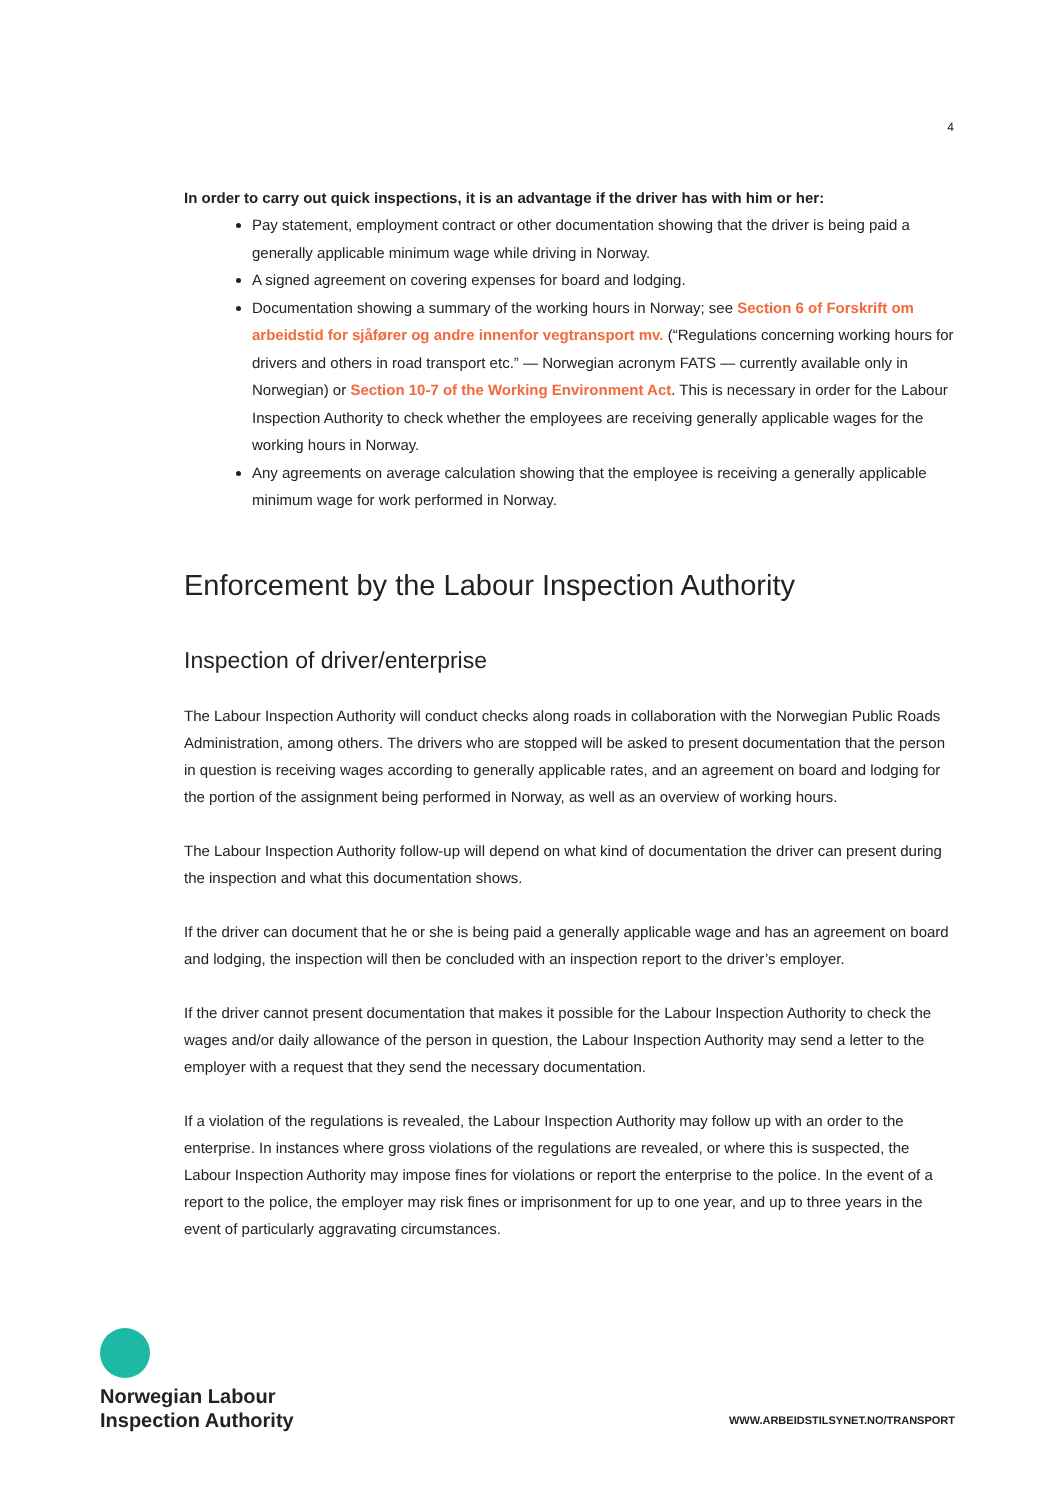4
In order to carry out quick inspections, it is an advantage if the driver has with him or her:
Pay statement, employment contract or other documentation showing that the driver is being paid a generally applicable minimum wage while driving in Norway.
A signed agreement on covering expenses for board and lodging.
Documentation showing a summary of the working hours in Norway; see Section 6 of Forskrift om arbeidstid for sjåfører og andre innenfor vegtransport mv. (“Regulations concerning working hours for drivers and others in road transport etc.” — Norwegian acronym FATS — currently available only in Norwegian) or Section 10-7 of the Working Environment Act. This is necessary in order for the Labour Inspection Authority to check whether the employees are receiving generally applicable wages for the working hours in Norway.
Any agreements on average calculation showing that the employee is receiving a generally applicable minimum wage for work performed in Norway.
Enforcement by the Labour Inspection Authority
Inspection of driver/enterprise
The Labour Inspection Authority will conduct checks along roads in collaboration with the Norwegian Public Roads Administration, among others. The drivers who are stopped will be asked to present documentation that the person in question is receiving wages according to generally applicable rates, and an agreement on board and lodging for the portion of the assignment being performed in Norway, as well as an overview of working hours.
The Labour Inspection Authority follow-up will depend on what kind of documentation the driver can present during the inspection and what this documentation shows.
If the driver can document that he or she is being paid a generally applicable wage and has an agreement on board and lodging, the inspection will then be concluded with an inspection report to the driver’s employer.
If the driver cannot present documentation that makes it possible for the Labour Inspection Authority to check the wages and/or daily allowance of the person in question, the Labour Inspection Authority may send a letter to the employer with a request that they send the necessary documentation.
If a violation of the regulations is revealed, the Labour Inspection Authority may follow up with an order to the enterprise. In instances where gross violations of the regulations are revealed, or where this is suspected, the Labour Inspection Authority may impose fines for violations or report the enterprise to the police. In the event of a report to the police, the employer may risk fines or imprisonment for up to one year, and up to three years in the event of particularly aggravating circumstances.
Norwegian Labour
Inspection Authority
WWW.ARBEIDSTILSYNET.NO/TRANSPORT